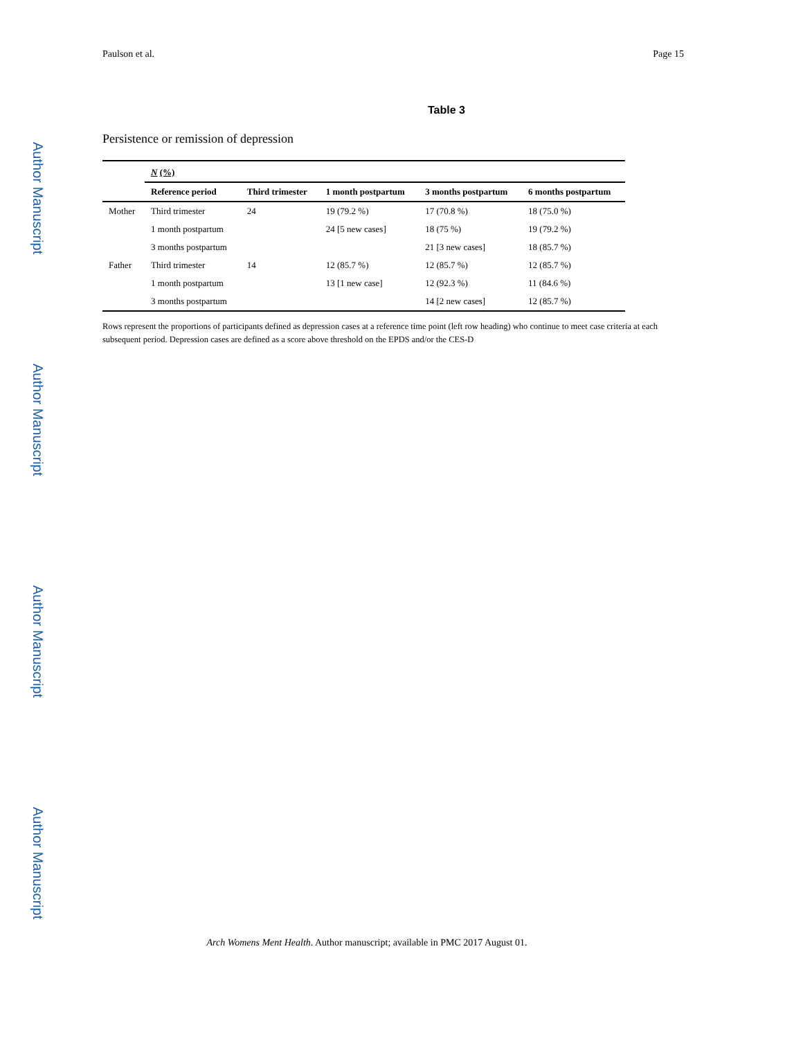Author Manuscript
Author Manuscript
Author Manuscript
Author Manuscript
Paulson et al. Page 15
Table 3
Persistence or remission of depression
| | N (%) | | | | |
| | Reference period | Third trimester | 1 month postpartum | 3 months postpartum | 6 months postpartum |
| Mother | Third trimester | 24 | 19 (79.2 %) | 17 (70.8 %) | 18 (75.0 %) |
| | 1 month postpartum | | 24 [5 new cases] | 18 (75 %) | 19 (79.2 %) |
| | 3 months postpartum | | | 21 [3 new cases] | 18 (85.7 %) |
| Father | Third trimester | 14 | 12 (85.7 %) | 12 (85.7 %) | 12 (85.7 %) |
| | 1 month postpartum | | 13 [1 new case] | 12 (92.3 %) | 11 (84.6 %) |
| | 3 months postpartum | | | 14 [2 new cases] | 12 (85.7 %) |
Rows represent the proportions of participants defined as depression cases at a reference time point (left row heading) who continue to meet case criteria at each subsequent period. Depression cases are defined as a score above threshold on the EPDS and/or the CES-D
Arch Womens Ment Health. Author manuscript; available in PMC 2017 August 01.